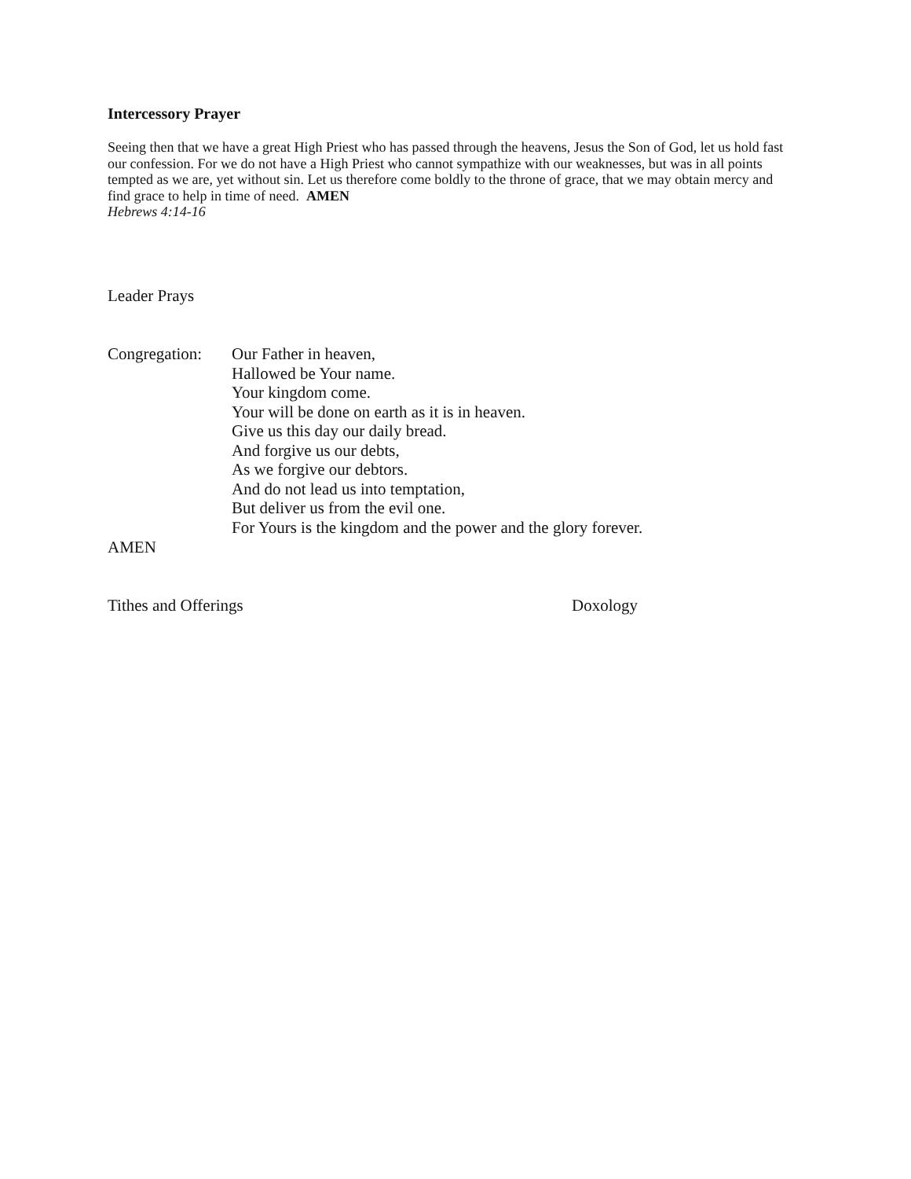Intercessory Prayer
Seeing then that we have a great High Priest who has passed through the heavens, Jesus the Son of God, let us hold fast our confession. For we do not have a High Priest who cannot sympathize with our weaknesses, but was in all points tempted as we are, yet without sin. Let us therefore come boldly to the throne of grace, that we may obtain mercy and find grace to help in time of need. AMEN
Hebrews 4:14-16
Leader Prays
Congregation:
Our Father in heaven,
Hallowed be Your name.
Your kingdom come.
Your will be done on earth as it is in heaven.
Give us this day our daily bread.
And forgive us our debts,
As we forgive our debtors.
And do not lead us into temptation,
But deliver us from the evil one.
For Yours is the kingdom and the power and the glory forever.
AMEN
Tithes and Offerings Doxology